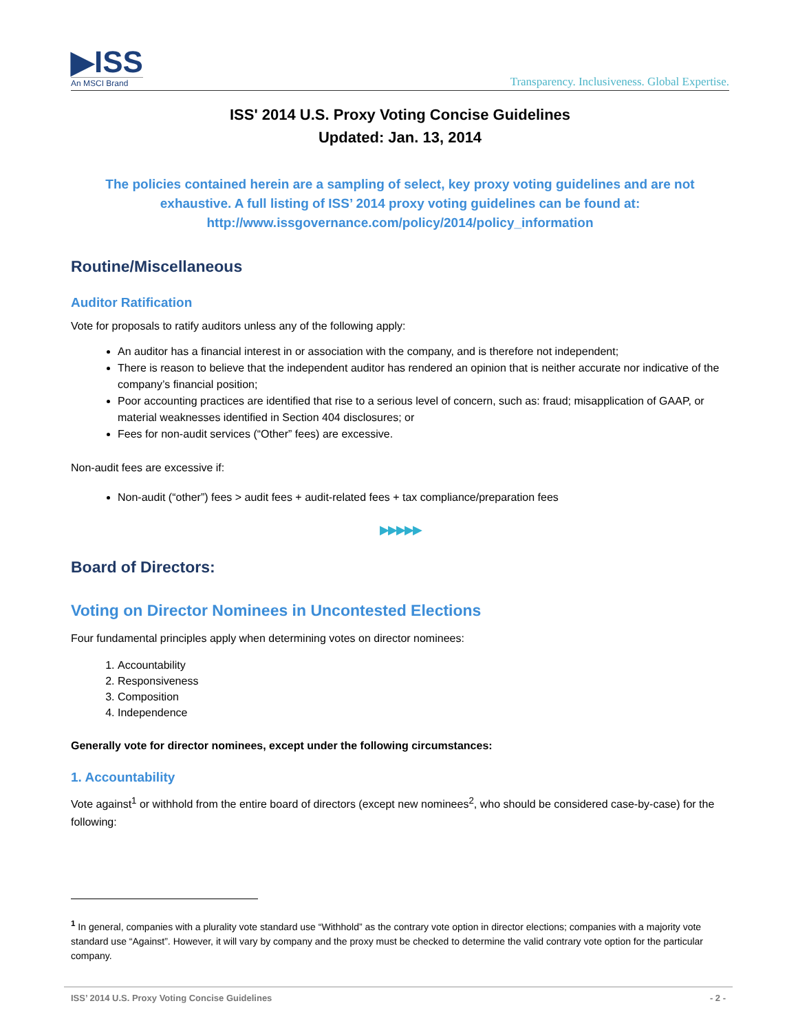▶ISS
An MSCI Brand
Transparency. Inclusiveness. Global Expertise.
ISS' 2014 U.S. Proxy Voting Concise Guidelines
Updated: Jan. 13, 2014
The policies contained herein are a sampling of select, key proxy voting guidelines and are not exhaustive. A full listing of ISS’ 2014 proxy voting guidelines can be found at:
http://www.issgovernance.com/policy/2014/policy_information
Routine/Miscellaneous
Auditor Ratification
Vote for proposals to ratify auditors unless any of the following apply:
An auditor has a financial interest in or association with the company, and is therefore not independent;
There is reason to believe that the independent auditor has rendered an opinion that is neither accurate nor indicative of the company’s financial position;
Poor accounting practices are identified that rise to a serious level of concern, such as: fraud; misapplication of GAAP, or material weaknesses identified in Section 404 disclosures; or
Fees for non-audit services (“Other” fees) are excessive.
Non-audit fees are excessive if:
Non-audit (“other”) fees > audit fees + audit-related fees + tax compliance/preparation fees
▶▶▶▶▶
Board of Directors:
Voting on Director Nominees in Uncontested Elections
Four fundamental principles apply when determining votes on director nominees:
1. Accountability
2. Responsiveness
3. Composition
4. Independence
Generally vote for director nominees, except under the following circumstances:
1. Accountability
Vote against<sup>1</sup> or withhold from the entire board of directors (except new nominees<sup>2</sup>, who should be considered case-by-case) for the following:
<sup>1</sup> In general, companies with a plurality vote standard use “Withhold” as the contrary vote option in director elections; companies with a majority vote standard use “Against”. However, it will vary by company and the proxy must be checked to determine the valid contrary vote option for the particular company.
ISS’ 2014 U.S. Proxy Voting Concise Guidelines - 2 -